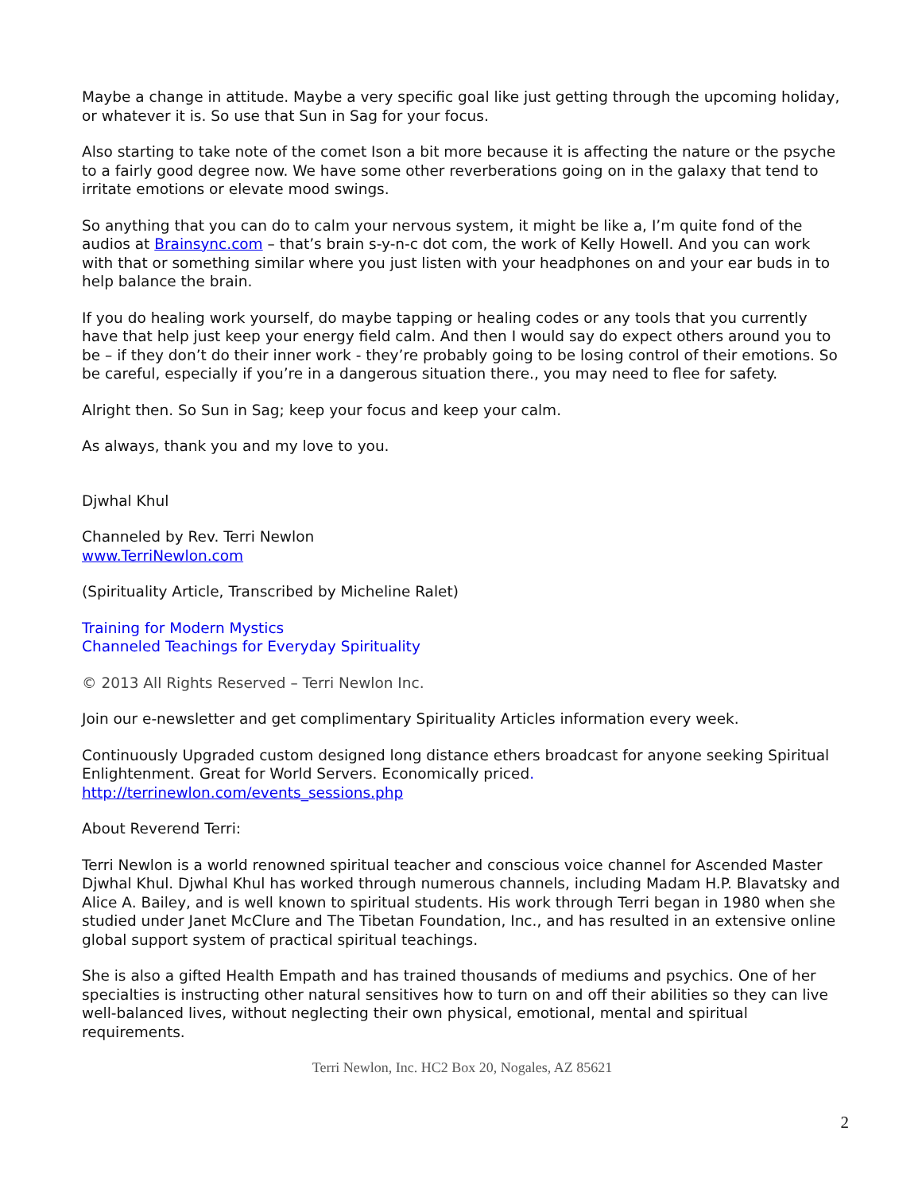Maybe a change in attitude. Maybe a very specific goal like just getting through the upcoming holiday, or whatever it is. So use that Sun in Sag for your focus.
Also starting to take note of the comet Ison a bit more because it is affecting the nature or the psyche to a fairly good degree now. We have some other reverberations going on in the galaxy that tend to irritate emotions or elevate mood swings.
So anything that you can do to calm your nervous system, it might be like a, I’m quite fond of the audios at Brainsync.com – that’s brain s-y-n-c dot com, the work of Kelly Howell. And you can work with that or something similar where you just listen with your headphones on and your ear buds in to help balance the brain.
If you do healing work yourself, do maybe tapping or healing codes or any tools that you currently have that help just keep your energy field calm. And then I would say do expect others around you to be – if they don’t do their inner work - they’re probably going to be losing control of their emotions. So be careful, especially if you’re in a dangerous situation there., you may need to flee for safety.
Alright then. So Sun in Sag; keep your focus and keep your calm.
As always, thank you and my love to you.
Djwhal Khul
Channeled by Rev. Terri Newlon
www.TerriNewlon.com
(Spirituality Article, Transcribed by Micheline Ralet)
Training for Modern Mystics
Channeled Teachings for Everyday Spirituality
© 2013 All Rights Reserved – Terri Newlon Inc.
Join our e-newsletter and get complimentary Spirituality Articles information every week.
Continuously Upgraded custom designed long distance ethers broadcast for anyone seeking Spiritual Enlightenment. Great for World Servers. Economically priced.
http://terrinewlon.com/events_sessions.php
About Reverend Terri:
Terri Newlon is a world renowned spiritual teacher and conscious voice channel for Ascended Master Djwhal Khul. Djwhal Khul has worked through numerous channels, including Madam H.P. Blavatsky and Alice A. Bailey, and is well known to spiritual students. His work through Terri began in 1980 when she studied under Janet McClure and The Tibetan Foundation, Inc., and has resulted in an extensive online global support system of practical spiritual teachings.
She is also a gifted Health Empath and has trained thousands of mediums and psychics. One of her specialties is instructing other natural sensitives how to turn on and off their abilities so they can live well-balanced lives, without neglecting their own physical, emotional, mental and spiritual requirements.
Terri Newlon, Inc. HC2 Box 20, Nogales, AZ 85621
2